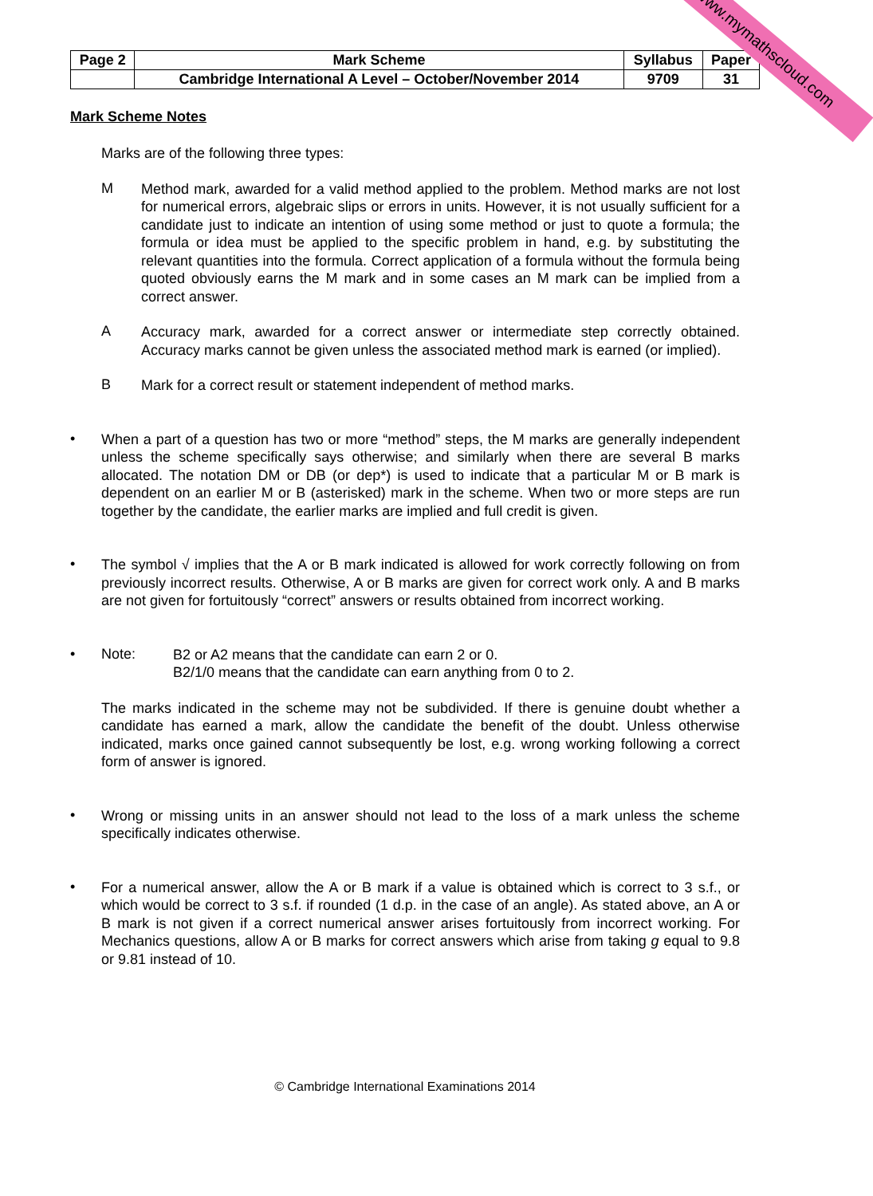www.mymathscloud.com
| Page 2 | Mark Scheme | Syllabus | Paper |
| | Cambridge International A Level – October/November 2014 | 9709 | 31 |
Mark Scheme Notes
Marks are of the following three types:
M
Method mark, awarded for a valid method applied to the problem. Method marks are not lost for numerical errors, algebraic slips or errors in units. However, it is not usually sufficient for a candidate just to indicate an intention of using some method or just to quote a formula; the formula or idea must be applied to the specific problem in hand, e.g. by substituting the relevant quantities into the formula. Correct application of a formula without the formula being quoted obviously earns the M mark and in some cases an M mark can be implied from a correct answer.
A
Accuracy mark, awarded for a correct answer or intermediate step correctly obtained. Accuracy marks cannot be given unless the associated method mark is earned (or implied).
B
Mark for a correct result or statement independent of method marks.
•
When a part of a question has two or more “method” steps, the M marks are generally independent unless the scheme specifically says otherwise; and similarly when there are several B marks allocated. The notation DM or DB (or dep*) is used to indicate that a particular M or B mark is dependent on an earlier M or B (asterisked) mark in the scheme. When two or more steps are run together by the candidate, the earlier marks are implied and full credit is given.
•
The symbol √ implies that the A or B mark indicated is allowed for work correctly following on from previously incorrect results. Otherwise, A or B marks are given for correct work only. A and B marks are not given for fortuitously “correct” answers or results obtained from incorrect working.
• Note:
B2 or A2 means that the candidate can earn 2 or 0.
B2/1/0 means that the candidate can earn anything from 0 to 2.
The marks indicated in the scheme may not be subdivided. If there is genuine doubt whether a candidate has earned a mark, allow the candidate the benefit of the doubt. Unless otherwise indicated, marks once gained cannot subsequently be lost, e.g. wrong working following a correct form of answer is ignored.
•
Wrong or missing units in an answer should not lead to the loss of a mark unless the scheme specifically indicates otherwise.
•
For a numerical answer, allow the A or B mark if a value is obtained which is correct to 3 s.f., or which would be correct to 3 s.f. if rounded (1 d.p. in the case of an angle). As stated above, an A or B mark is not given if a correct numerical answer arises fortuitously from incorrect working. For Mechanics questions, allow A or B marks for correct answers which arise from taking g equal to 9.8 or 9.81 instead of 10.
© Cambridge International Examinations 2014